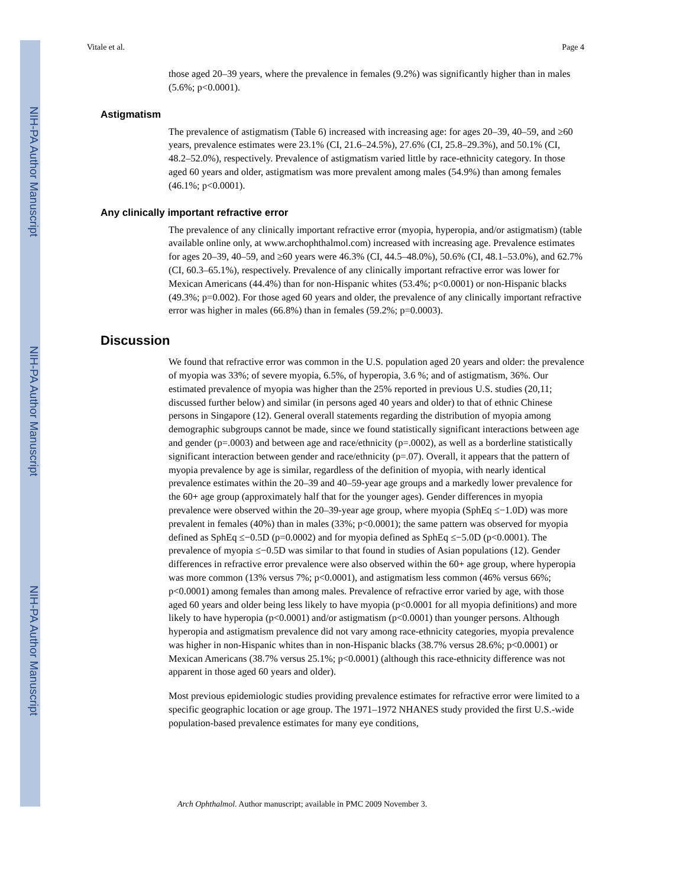NIH-PA Author Manuscript
NIH-PA Author Manuscript
NIH-PA Author Manuscript
Vitale et al. Page 4
those aged 20–39 years, where the prevalence in females (9.2%) was significantly higher than in males (5.6%; p<0.0001).
Astigmatism
The prevalence of astigmatism (Table 6) increased with increasing age: for ages 20–39, 40–59, and ≥60 years, prevalence estimates were 23.1% (CI, 21.6–24.5%), 27.6% (CI, 25.8–29.3%), and 50.1% (CI, 48.2–52.0%), respectively. Prevalence of astigmatism varied little by race-ethnicity category. In those aged 60 years and older, astigmatism was more prevalent among males (54.9%) than among females (46.1%; p<0.0001).
Any clinically important refractive error
The prevalence of any clinically important refractive error (myopia, hyperopia, and/or astigmatism) (table available online only, at www.archophthalmol.com) increased with increasing age. Prevalence estimates for ages 20–39, 40–59, and ≥60 years were 46.3% (CI, 44.5–48.0%), 50.6% (CI, 48.1–53.0%), and 62.7% (CI, 60.3–65.1%), respectively. Prevalence of any clinically important refractive error was lower for Mexican Americans (44.4%) than for non-Hispanic whites (53.4%; p<0.0001) or non-Hispanic blacks (49.3%; p=0.002). For those aged 60 years and older, the prevalence of any clinically important refractive error was higher in males (66.8%) than in females (59.2%; p=0.0003).
Discussion
We found that refractive error was common in the U.S. population aged 20 years and older: the prevalence of myopia was 33%; of severe myopia, 6.5%, of hyperopia, 3.6 %; and of astigmatism, 36%. Our estimated prevalence of myopia was higher than the 25% reported in previous U.S. studies (20,11; discussed further below) and similar (in persons aged 40 years and older) to that of ethnic Chinese persons in Singapore (12). General overall statements regarding the distribution of myopia among demographic subgroups cannot be made, since we found statistically significant interactions between age and gender (p=.0003) and between age and race/ethnicity (p=.0002), as well as a borderline statistically significant interaction between gender and race/ethnicity (p=.07). Overall, it appears that the pattern of myopia prevalence by age is similar, regardless of the definition of myopia, with nearly identical prevalence estimates within the 20–39 and 40–59-year age groups and a markedly lower prevalence for the 60+ age group (approximately half that for the younger ages). Gender differences in myopia prevalence were observed within the 20–39-year age group, where myopia (SphEq ≤−1.0D) was more prevalent in females (40%) than in males (33%; p<0.0001); the same pattern was observed for myopia defined as SphEq ≤−0.5D (p=0.0002) and for myopia defined as SphEq ≤−5.0D (p<0.0001). The prevalence of myopia ≤−0.5D was similar to that found in studies of Asian populations (12). Gender differences in refractive error prevalence were also observed within the 60+ age group, where hyperopia was more common (13% versus 7%; p<0.0001), and astigmatism less common (46% versus 66%; p<0.0001) among females than among males. Prevalence of refractive error varied by age, with those aged 60 years and older being less likely to have myopia (p<0.0001 for all myopia definitions) and more likely to have hyperopia (p<0.0001) and/or astigmatism (p<0.0001) than younger persons. Although hyperopia and astigmatism prevalence did not vary among race-ethnicity categories, myopia prevalence was higher in non-Hispanic whites than in non-Hispanic blacks (38.7% versus 28.6%; p<0.0001) or Mexican Americans (38.7% versus 25.1%; p<0.0001) (although this race-ethnicity difference was not apparent in those aged 60 years and older).
Most previous epidemiologic studies providing prevalence estimates for refractive error were limited to a specific geographic location or age group. The 1971–1972 NHANES study provided the first U.S.-wide population-based prevalence estimates for many eye conditions,
Arch Ophthalmol. Author manuscript; available in PMC 2009 November 3.